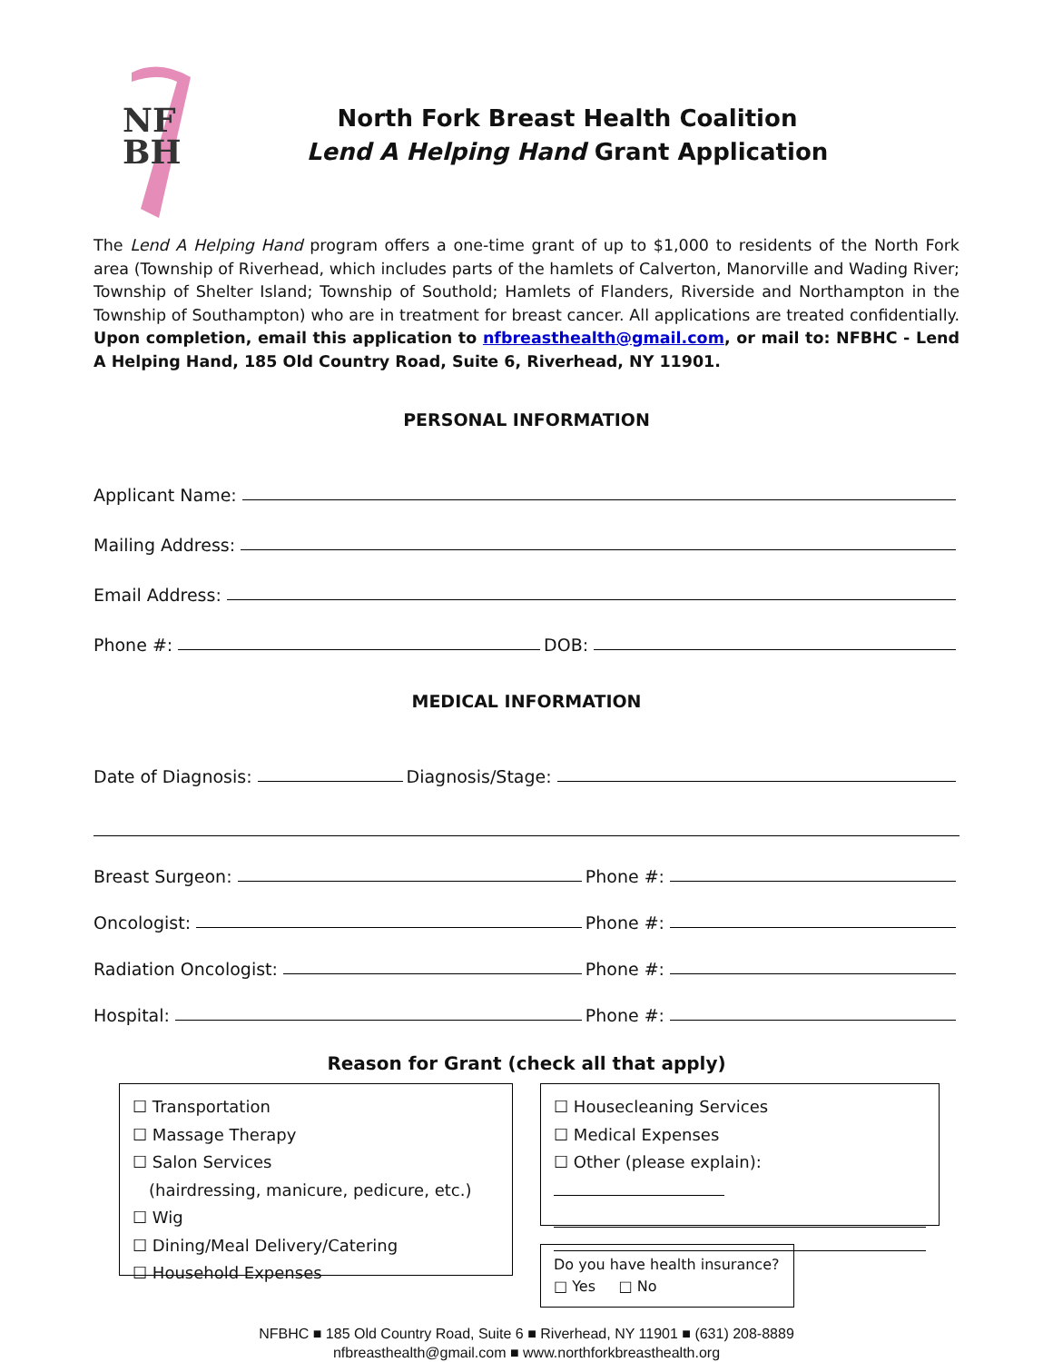NF
BH
North Fork Breast Health Coalition
Lend A Helping Hand Grant Application
The Lend A Helping Hand program offers a one-time grant of up to $1,000 to residents of the North Fork area (Township of Riverhead, which includes parts of the hamlets of Calverton, Manorville and Wading River; Township of Shelter Island; Township of Southold; Hamlets of Flanders, Riverside and Northampton in the Township of Southampton) who are in treatment for breast cancer. All applications are treated confidentially. Upon completion, email this application to nfbreasthealth@gmail.com, or mail to: NFBHC - Lend A Helping Hand, 185 Old Country Road, Suite 6, Riverhead, NY 11901.
PERSONAL INFORMATION
Applicant Name:
Mailing Address:
Email Address:
Phone #: DOB:
MEDICAL INFORMATION
Date of Diagnosis: Diagnosis/Stage:
Breast Surgeon: Phone #:
Oncologist: Phone #:
Radiation Oncologist: Phone #:
Hospital: Phone #:
Reason for Grant (check all that apply)
☐ Transportation
☐ Massage Therapy
☐ Salon Services
(hairdressing, manicure, pedicure, etc.)
☐ Wig
☐ Dining/Meal Delivery/Catering
☐ Household Expenses
☐ Housecleaning Services
☐ Medical Expenses
☐ Other (please explain):
Do you have health insurance?
□ Yes □ No
NFBHC ■ 185 Old Country Road, Suite 6 ■ Riverhead, NY 11901 ■ (631) 208-8889
nfbreasthealth@gmail.com ■ www.northforkbreasthealth.org